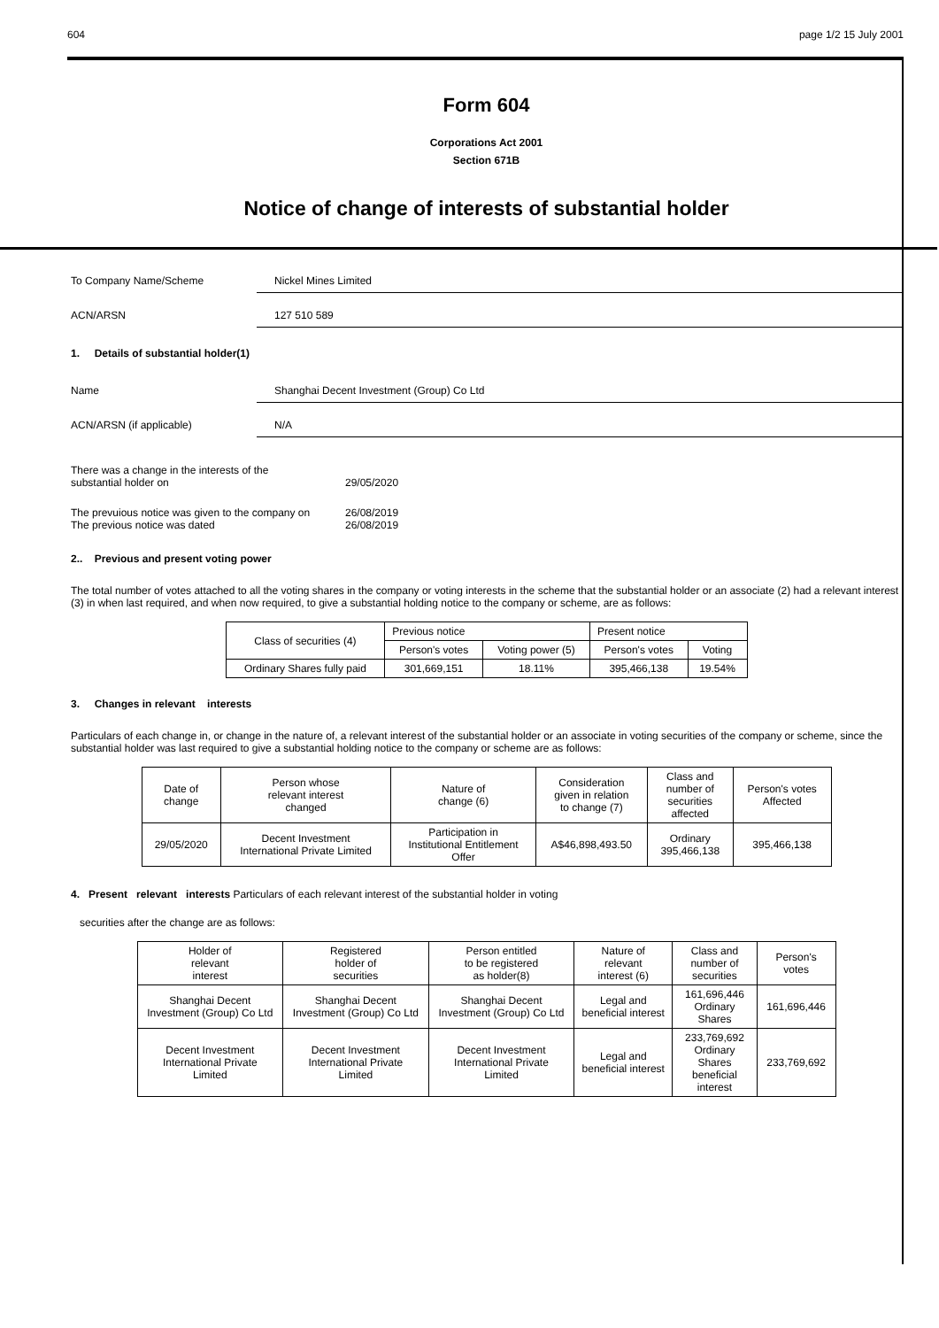604 page 1/2 15 July 2001
Form 604
Corporations Act 2001
Section 671B
Notice of change of interests of substantial holder
To Company Name/Scheme Nickel Mines Limited
ACN/ARSN 127 510 589
1. Details of substantial holder(1)
Name Shanghai Decent Investment (Group) Co Ltd
ACN/ARSN (if applicable) N/A
There was a change in the interests of the
substantial holder on
29/05/2020
The prevuious notice was given to the company on
The previous notice was dated
26/08/2019
26/08/2019
2.. Previous and present voting power
The total number of votes attached to all the voting shares in the company or voting interests in the scheme that the substantial holder or an associate (2) had a relevant interest (3) in when last required, and when now required, to give a substantial holding notice to the company or scheme, are as follows:
| Class of securities (4) | Previous notice | | Present notice | |
| | Person's votes | Voting power (5) | Person's votes | Voting |
| Ordinary Shares fully paid | 301,669,151 | 18.11% | 395,466,138 | 19.54% |
3. Changes in relevant interests
Particulars of each change in, or change in the nature of, a relevant interest of the substantial holder or an associate in voting securities of the company or scheme, since the substantial holder was last required to give a substantial holding notice to the company or scheme are as follows:
| Date of change | Person whose relevant interest changed | Nature of change (6) | Consideration given in relation to change (7) | Class and number of securities affected | Person's votes Affected |
| 29/05/2020 | Decent Investment International Private Limited | Participation in Institutional Entitlement Offer | A$46,898,493.50 | Ordinary 395,466,138 | 395,466,138 |
4. Present relevant interests Particulars of each relevant interest of the substantial holder in voting
securities after the change are as follows:
| Holder of relevant interest | Registered holder of securities | Person entitled to be registered as holder(8) | Nature of relevant interest (6) | Class and number of securities | Person's votes |
| Shanghai Decent Investment (Group) Co Ltd | Shanghai Decent Investment (Group) Co Ltd | Shanghai Decent Investment (Group) Co Ltd | Legal and beneficial interest | 161,696,446 Ordinary Shares | 161,696,446 |
| Decent Investment International Private Limited | Decent Investment International Private Limited | Decent Investment International Private Limited | Legal and beneficial interest | 233,769,692 Ordinary Shares beneficial interest | 233,769,692 |